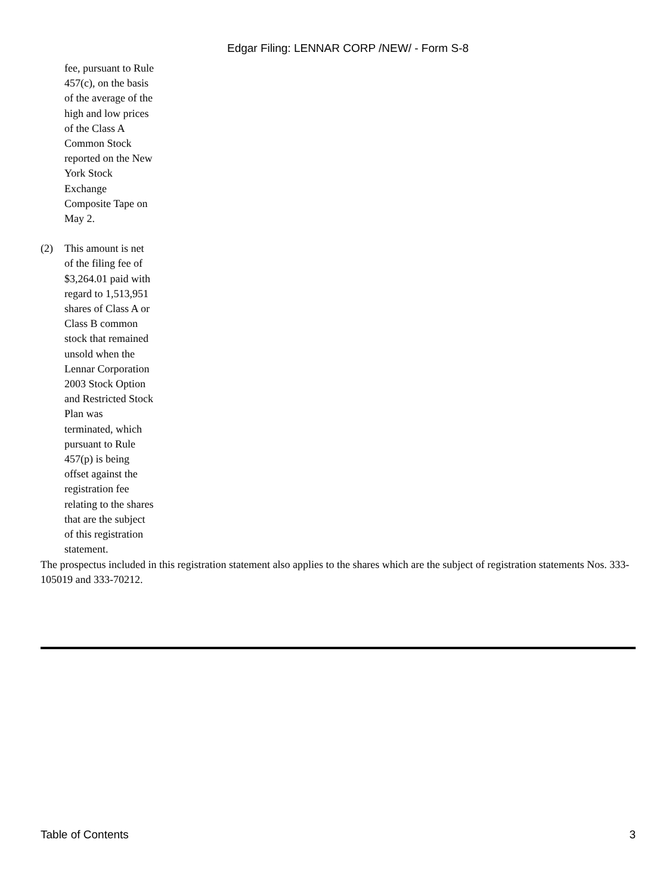Edgar Filing: LENNAR CORP /NEW/ - Form S-8
fee, pursuant to Rule 457(c), on the basis of the average of the high and low prices of the Class A Common Stock reported on the New York Stock Exchange Composite Tape on May 2.
(2) This amount is net of the filing fee of $3,264.01 paid with regard to 1,513,951 shares of Class A or Class B common stock that remained unsold when the Lennar Corporation 2003 Stock Option and Restricted Stock Plan was terminated, which pursuant to Rule 457(p) is being offset against the registration fee relating to the shares that are the subject of this registration statement.
The prospectus included in this registration statement also applies to the shares which are the subject of registration statements Nos. 333-105019 and 333-70212.
Table of Contents 3